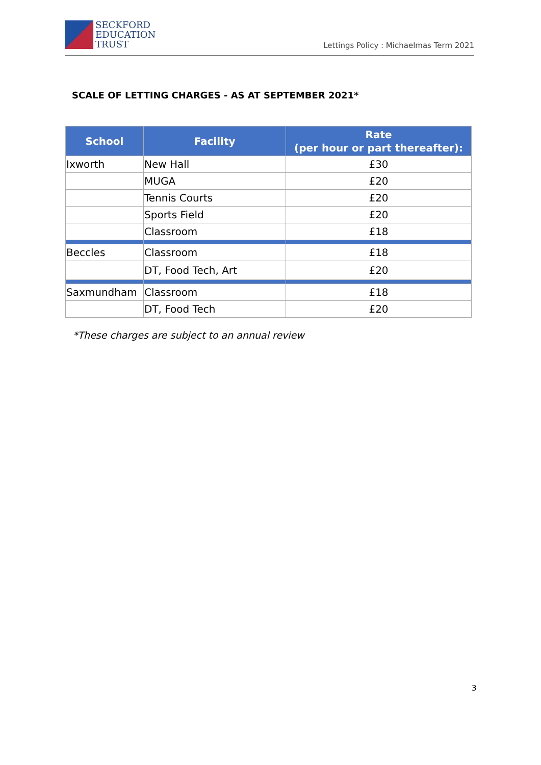SECKFORD
EDUCATION
TRUST
Lettings Policy : Michaelmas Term 2021
SCALE OF LETTING CHARGES - AS AT SEPTEMBER 2021*
| School | Facility | Rate (per hour or part thereafter): |
| --- | --- | --- |
| Ixworth | New Hall | £30 |
| | MUGA | £20 |
| | Tennis Courts | £20 |
| | Sports Field | £20 |
| | Classroom | £18 |
| Beccles | Classroom | £18 |
| | DT, Food Tech, Art | £20 |
| Saxmundham | Classroom | £18 |
| | DT, Food Tech | £20 |
*These charges are subject to an annual review
3